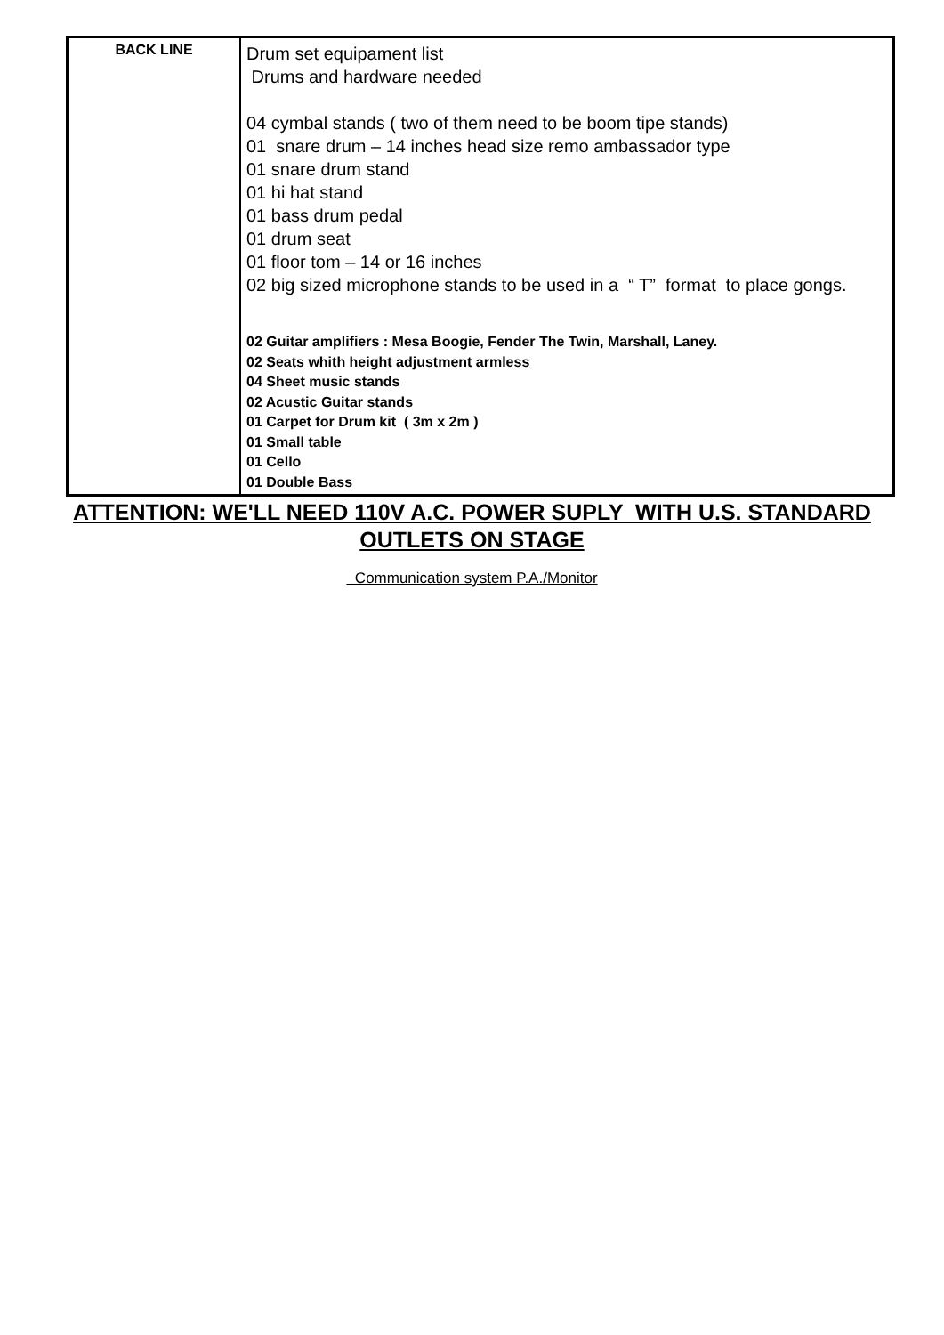| BACK LINE | Drum set equipament list Drums and hardware needed 04 cymbal stands ( two of them need to be boom tipe stands) 01 snare drum – 14 inches head size remo ambassador type 01 snare drum stand 01 hi hat stand 01 bass drum pedal 01 drum seat 01 floor tom – 14 or 16 inches 02 big sized microphone stands to be used in a “ T” format to place gongs. 02 Guitar amplifiers : Mesa Boogie, Fender The Twin, Marshall, Laney. 02 Seats whith height adjustment armless 04 Sheet music stands 02 Acustic Guitar stands 01 Carpet for Drum kit ( 3m x 2m ) 01 Small table 01 Cello 01 Double Bass |
ATTENTION: WE'LL NEED 110V A.C. POWER SUPLY WITH U.S. STANDARD
OUTLETS ON STAGE
Communication system P.A./Monitor